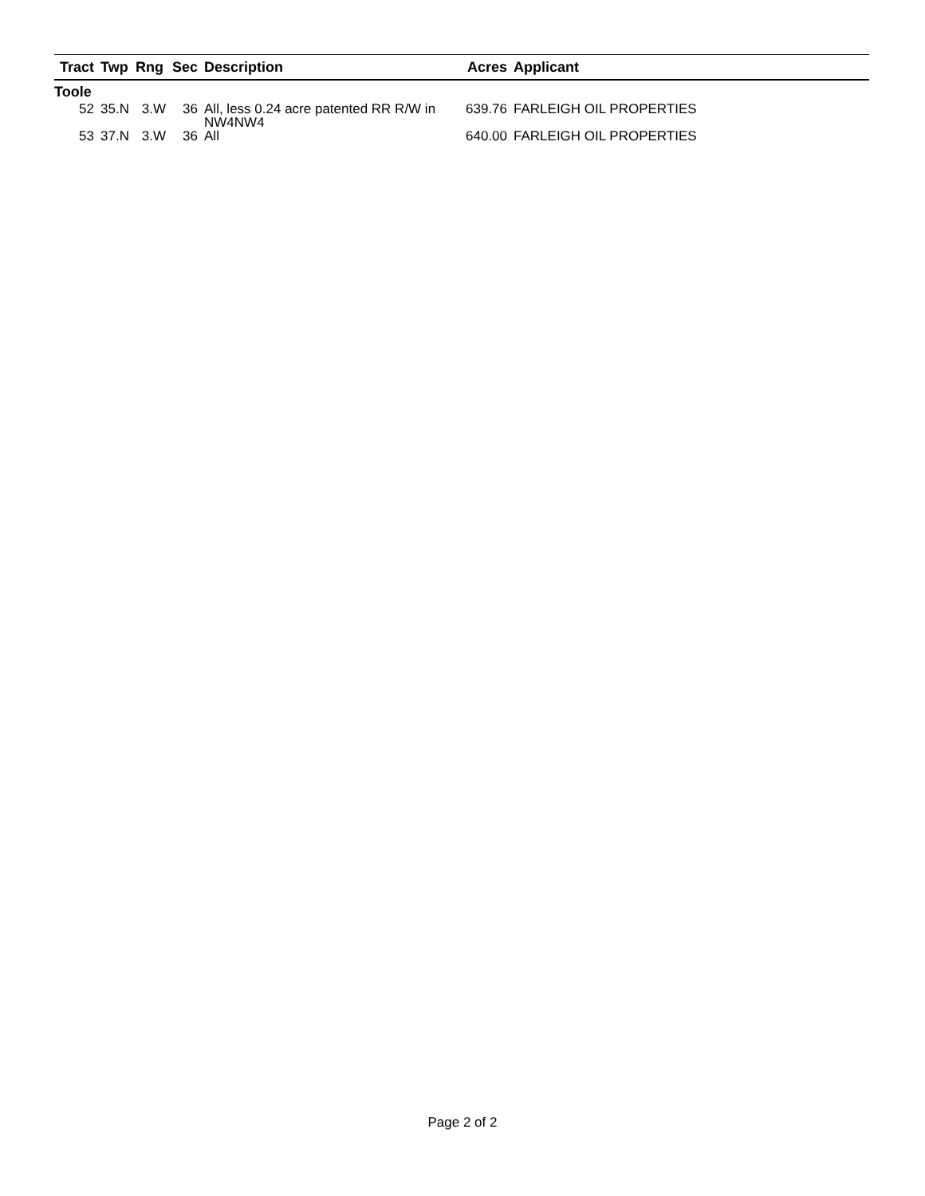| Tract | Twp | Rng | Sec | Description | Acres | Applicant |
| --- | --- | --- | --- | --- | --- | --- |
| Toole | | | | | | |
| 52 | 35.N | 3.W | 36 | All, less 0.24 acre patented RR R/W in NW4NW4 | 639.76 | FARLEIGH OIL PROPERTIES |
| 53 | 37.N | 3.W | 36 | All | 640.00 | FARLEIGH OIL PROPERTIES |
Page 2 of 2